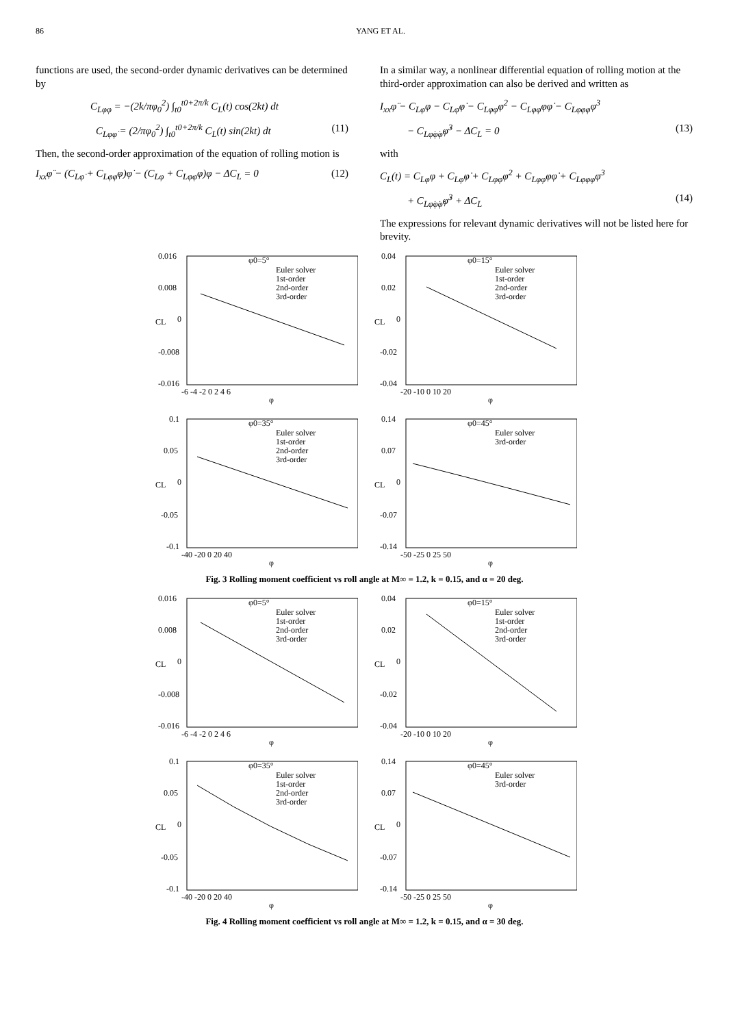86 YANG ET AL.
functions are used, the second-order dynamic derivatives can be determined by
C<sub>Lφφ</sub> = −(2k/πφ<sub>0</sub><sup>2</sup>) ∫<sub>t0</sub><sup>t0+2π/k</sup> C<sub>L</sub>(t) cos(2kt) dt
C<sub>Lφφ̇</sub> = (2/πφ<sub>0</sub><sup>2</sup>) ∫<sub>t0</sub><sup>t0+2π/k</sup> C<sub>L</sub>(t) sin(2kt) dt (11)
Then, the second-order approximation of the equation of rolling motion is
I<sub>xx</sub>φ̈ − (C<sub>Lφ̇</sub> + C<sub>Lφφ̇</sub>φ)φ̇ − (C<sub>Lφ</sub> + C<sub>Lφφ</sub>φ)φ − ΔC<sub>L</sub> = 0 (12)
In a similar way, a nonlinear differential equation of rolling motion at the third-order approximation can also be derived and written as
I<sub>xx</sub>φ̈ − C<sub>Lφ</sub>φ − C<sub>Lφ̇</sub>φ̇ − C<sub>Lφφ</sub>φ<sup>2</sup> − C<sub>Lφφ̇</sub>φφ̇ − C<sub>Lφφφ</sub>φ<sup>3</sup>
− C<sub>Lφ̇φ̇φ̇</sub>φ̇<sup>3</sup> − ΔC<sub>L</sub> = 0 (13)
with
C<sub>L</sub>(t) = C<sub>Lφ</sub>φ + C<sub>Lφ̇</sub>φ̇ + C<sub>Lφφ</sub>φ<sup>2</sup> + C<sub>Lφφ̇</sub>φφ̇ + C<sub>Lφφφ</sub>φ<sup>3</sup>
+ C<sub>Lφ̇φ̇φ̇</sub>φ̇<sup>3</sup> + ΔC<sub>L</sub> (14)
The expressions for relevant dynamic derivatives will not be listed here for brevity.
0.016
0.008
0
-0.008
-0.016
-6 -4 -2 0 2 4 6
φ
φ0=5°
Euler solver
1st-order
2nd-order
3rd-order
CL
0.04
0.02
0
-0.02
-0.04
-20 -10 0 10 20
φ
φ0=15°
Euler solver
1st-order
2nd-order
3rd-order
CL
0.1
0.05
0
-0.05
-0.1
-40 -20 0 20 40
φ
φ0=35°
Euler solver
1st-order
2nd-order
3rd-order
CL
0.14
0.07
0
-0.07
-0.14
-50 -25 0 25 50
φ
φ0=45°
Euler solver
3rd-order
CL
Fig. 3 Rolling moment coefficient vs roll angle at M∞ = 1.2, k = 0.15, and α = 20 deg.
0.016
0.008
0
-0.008
-0.016
-6 -4 -2 0 2 4 6
φ
φ0=5°
Euler solver
1st-order
2nd-order
3rd-order
CL
0.04
0.02
0
-0.02
-0.04
-20 -10 0 10 20
φ
φ0=15°
Euler solver
1st-order
2nd-order
3rd-order
CL
0.1
0.05
0
-0.05
-0.1
-40 -20 0 20 40
φ
φ0=35°
Euler solver
1st-order
2nd-order
3rd-order
CL
0.14
0.07
0
-0.07
-0.14
-50 -25 0 25 50
φ
φ0=45°
Euler solver
3rd-order
CL
Fig. 4 Rolling moment coefficient vs roll angle at M∞ = 1.2, k = 0.15, and α = 30 deg.